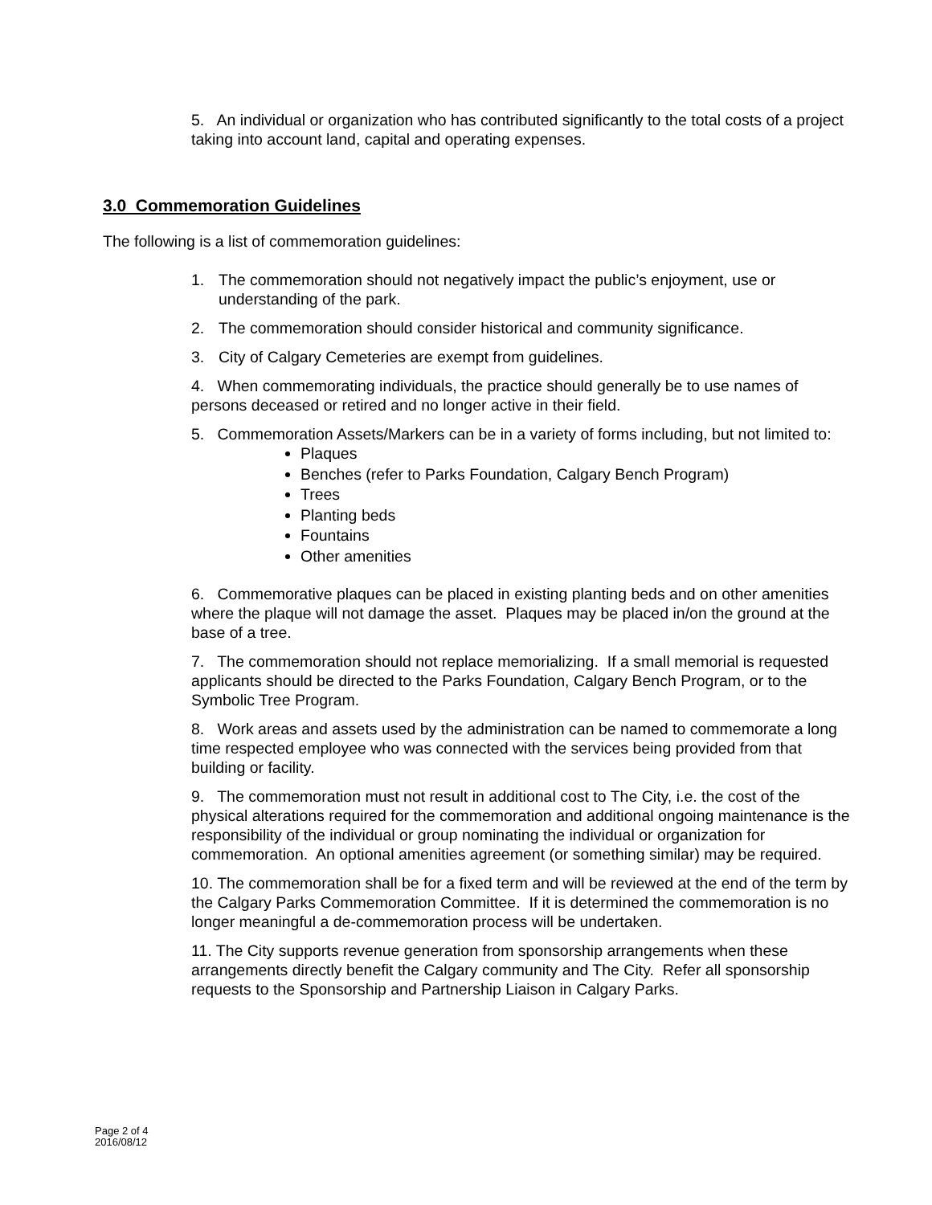5. An individual or organization who has contributed significantly to the total costs of a project taking into account land, capital and operating expenses.
3.0 Commemoration Guidelines
The following is a list of commemoration guidelines:
1. The commemoration should not negatively impact the public’s enjoyment, use or understanding of the park.
2. The commemoration should consider historical and community significance.
3. City of Calgary Cemeteries are exempt from guidelines.
4. When commemorating individuals, the practice should generally be to use names of persons deceased or retired and no longer active in their field.
5. Commemoration Assets/Markers can be in a variety of forms including, but not limited to:
Plaques
Benches (refer to Parks Foundation, Calgary Bench Program)
Trees
Planting beds
Fountains
Other amenities
6. Commemorative plaques can be placed in existing planting beds and on other amenities where the plaque will not damage the asset. Plaques may be placed in/on the ground at the base of a tree.
7. The commemoration should not replace memorializing. If a small memorial is requested applicants should be directed to the Parks Foundation, Calgary Bench Program, or to the Symbolic Tree Program.
8. Work areas and assets used by the administration can be named to commemorate a long time respected employee who was connected with the services being provided from that building or facility.
9. The commemoration must not result in additional cost to The City, i.e. the cost of the physical alterations required for the commemoration and additional ongoing maintenance is the responsibility of the individual or group nominating the individual or organization for commemoration. An optional amenities agreement (or something similar) may be required.
10. The commemoration shall be for a fixed term and will be reviewed at the end of the term by the Calgary Parks Commemoration Committee. If it is determined the commemoration is no longer meaningful a de-commemoration process will be undertaken.
11. The City supports revenue generation from sponsorship arrangements when these arrangements directly benefit the Calgary community and The City. Refer all sponsorship requests to the Sponsorship and Partnership Liaison in Calgary Parks.
Page 2 of 4
2016/08/12